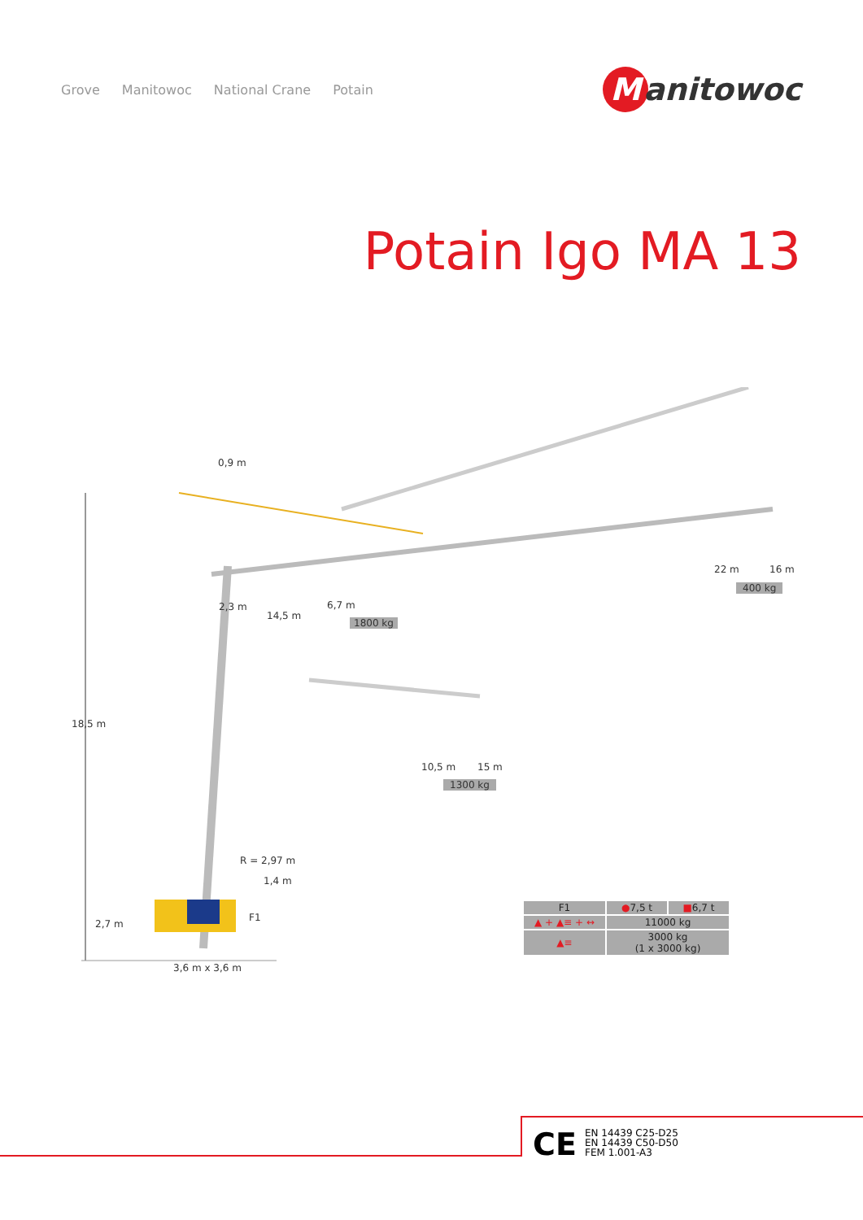Grove Manitowoc National Crane Potain
Manitowoc
Potain Igo MA 13
0,9 m
18,5 m
2,3 m
14,5 m
6,7 m
1800 kg
22 m 16 m
400 kg
10,5 m 15 m
1300 kg
R = 2,97 m
1,4 m
F1
2,7 m
3,6 m x 3,6 m
| F1 | ● 7,5 t | ■ 6,7 t |
| --- | --- | --- |
| ▲ + ▲≡ + ↔ | 11000 kg | |
| ▲≡ | 3000 kg (1 x 3000 kg) | |
CE
EN 14439 C25-D25
EN 14439 C50-D50
FEM 1.001-A3